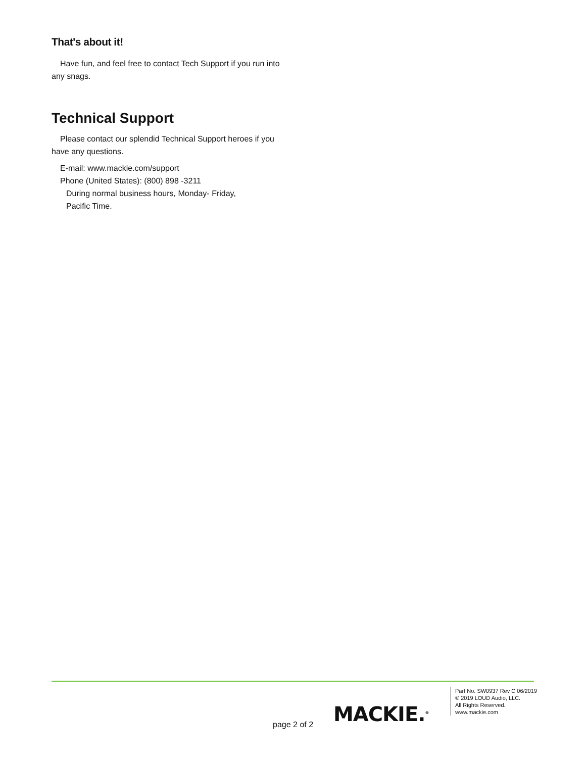That's about it!
Have fun, and feel free to contact Tech Support if you run into any snags.
Technical Support
Please contact our splendid Technical Support heroes if you have any questions.
E-mail: www.mackie.com/support
Phone (United States): (800) 898 -3211
During normal business hours, Monday- Friday,
Pacific Time.
MACKIE.<sup>®</sup>
Part No. SW0937 Rev C 06/2019
© 2019 LOUD Audio, LLC.
All Rights Reserved.
www.mackie.com
page 2 of 2